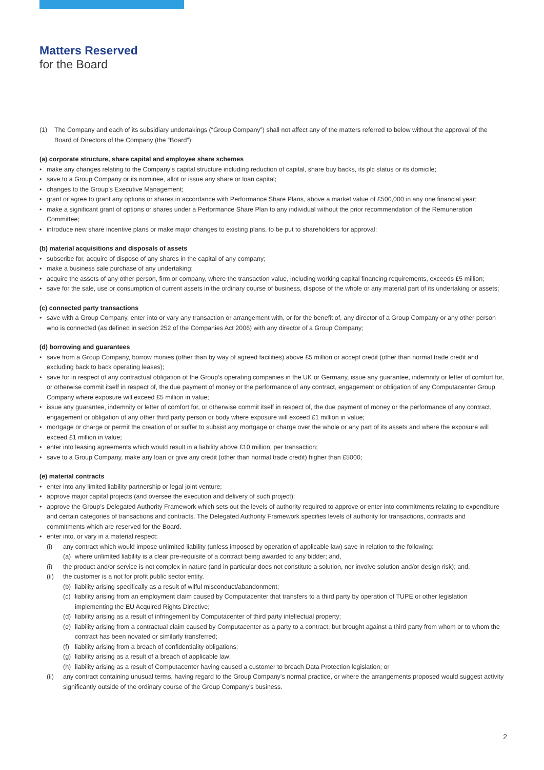Matters Reserved
for the Board
(1) The Company and each of its subsidiary undertakings (“Group Company”) shall not affect any of the matters referred to below without the approval of the Board of Directors of the Company (the “Board”):
(a) corporate structure, share capital and employee share schemes
make any changes relating to the Company’s capital structure including reduction of capital, share buy backs, its plc status or its domicile;
save to a Group Company or its nominee, allot or issue any share or loan capital;
changes to the Group’s Executive Management;
grant or agree to grant any options or shares in accordance with Performance Share Plans, above a market value of £500,000 in any one financial year;
make a significant grant of options or shares under a Performance Share Plan to any individual without the prior recommendation of the Remuneration Committee;
introduce new share incentive plans or make major changes to existing plans, to be put to shareholders for approval;
(b) material acquisitions and disposals of assets
subscribe for, acquire of dispose of any shares in the capital of any company;
make a business sale purchase of any undertaking;
acquire the assets of any other person, firm or company, where the transaction value, including working capital financing requirements, exceeds £5 million;
save for the sale, use or consumption of current assets in the ordinary course of business, dispose of the whole or any material part of its undertaking or assets;
(c) connected party transactions
save with a Group Company, enter into or vary any transaction or arrangement with, or for the benefit of, any director of a Group Company or any other person who is connected (as defined in section 252 of the Companies Act 2006) with any director of a Group Company;
(d) borrowing and guarantees
save from a Group Company, borrow monies (other than by way of agreed facilities) above £5 million or accept credit (other than normal trade credit and excluding back to back operating leases);
save for in respect of any contractual obligation of the Group’s operating companies in the UK or Germany, issue any guarantee, indemnity or letter of comfort for, or otherwise commit itself in respect of, the due payment of money or the performance of any contract, engagement or obligation of any Computacenter Group Company where exposure will exceed £5 million in value;
issue any guarantee, indemnity or letter of comfort for, or otherwise commit itself in respect of, the due payment of money or the performance of any contract, engagement or obligation of any other third party person or body where exposure will exceed £1 million in value;
mortgage or charge or permit the creation of or suffer to subsist any mortgage or charge over the whole or any part of its assets and where the exposure will exceed £1 million in value;
enter into leasing agreements which would result in a liability above £10 million, per transaction;
save to a Group Company, make any loan or give any credit (other than normal trade credit) higher than £5000;
(e) material contracts
enter into any limited liability partnership or legal joint venture;
approve major capital projects (and oversee the execution and delivery of such project);
approve the Group’s Delegated Authority Framework which sets out the levels of authority required to approve or enter into commitments relating to expenditure and certain categories of transactions and contracts. The Delegated Authority Framework specifies levels of authority for transactions, contracts and commitments which are reserved for the Board.
enter into, or vary in a material respect:
(i) any contract which would impose unlimited liability (unless imposed by operation of applicable law) save in relation to the following:
(a) where unlimited liability is a clear pre-requisite of a contract being awarded to any bidder; and,
(i) the product and/or service is not complex in nature (and in particular does not constitute a solution, nor involve solution and/or design risk); and,
(ii) the customer is a not for profit public sector entity.
(b) liability arising specifically as a result of wilful misconduct/abandonment;
(c) liability arising from an employment claim caused by Computacenter that transfers to a third party by operation of TUPE or other legislation implementing the EU Acquired Rights Directive;
(d) liability arising as a result of infringement by Computacenter of third party intellectual property;
(e) liability arising from a contractual claim caused by Computacenter as a party to a contract, but brought against a third party from whom or to whom the contract has been novated or similarly transferred;
(f) liability arising from a breach of confidentiality obligations;
(g) liability arising as a result of a breach of applicable law;
(h) liability arising as a result of Computacenter having caused a customer to breach Data Protection legislation; or
(ii) any contract containing unusual terms, having regard to the Group Company’s normal practice, or where the arrangements proposed would suggest activity significantly outside of the ordinary course of the Group Company’s business.
2